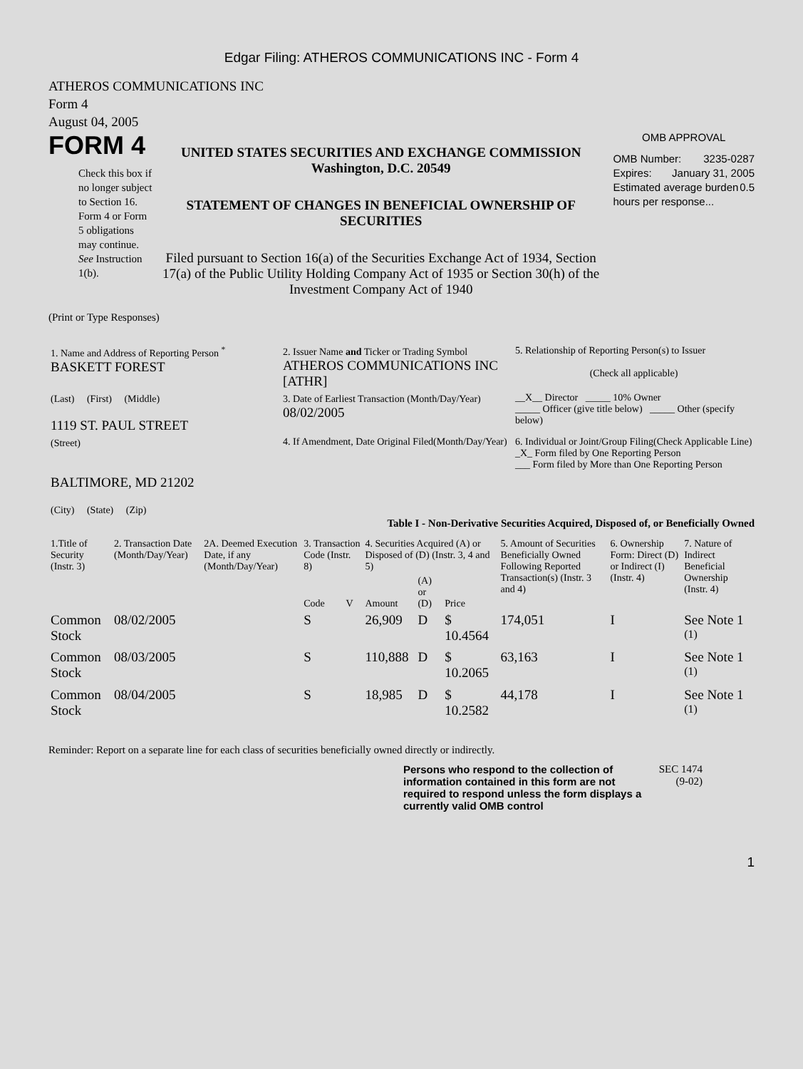Edgar Filing: ATHEROS COMMUNICATIONS INC - Form 4
ATHEROS COMMUNICATIONS INC
Form 4
August 04, 2005
FORM 4
Check this box if no longer subject to Section 16. Form 4 or Form 5 obligations may continue. See Instruction 1(b).
UNITED STATES SECURITIES AND EXCHANGE COMMISSION
Washington, D.C. 20549
STATEMENT OF CHANGES IN BENEFICIAL OWNERSHIP OF SECURITIES
Filed pursuant to Section 16(a) of the Securities Exchange Act of 1934, Section 17(a) of the Public Utility Holding Company Act of 1935 or Section 30(h) of the Investment Company Act of 1940
OMB APPROVAL
OMB Number: 3235-0287
Expires: January 31, 2005
Estimated average burden hours per response... 0.5
(Print or Type Responses)
| 1. Name and Address of Reporting Person <sup>*</sup> BASKETT FOREST | 2. Issuer Name and Ticker or Trading Symbol ATHEROS COMMUNICATIONS INC [ATHR] | 5. Relationship of Reporting Person(s) to Issuer (Check all applicable) |
| (Last) (First) (Middle) 1119 ST. PAUL STREET | 3. Date of Earliest Transaction (Month/Day/Year) 08/02/2005 | __X__ Director _____ 10% Owner _____ Officer (give title below) _____ Other (specify below) |
| (Street) BALTIMORE, MD 21202 (City) (State) (Zip) | 4. If Amendment, Date Original Filed(Month/Day/Year) | 6. Individual or Joint/Group Filing(Check Applicable Line) _X_ Form filed by One Reporting Person ___ Form filed by More than One Reporting Person |
Table I - Non-Derivative Securities Acquired, Disposed of, or Beneficially Owned
| 1.Title of Security (Instr. 3) | 2. Transaction Date (Month/Day/Year) | 2A. Deemed Execution Date, if any (Month/Day/Year) | 3. Transaction Code (Instr. 8) | | 4. Securities Acquired (A) or Disposed of (D) (Instr. 3, 4 and 5) | | | 5. Amount of Securities Beneficially Owned Following Reported Transaction(s) (Instr. 3 and 4) | 6. Ownership Form: Direct (D) or Indirect (I) (Instr. 4) | 7. Nature of Indirect Beneficial Ownership (Instr. 4) |
| --- | --- | --- | --- | --- | --- | --- | --- | --- | --- | --- |
| | | | Code | V | Amount | (A) or (D) | Price | | | |
| Common Stock | 08/02/2005 | | S | | 26,909 | D | $ 10.4564 | 174,051 | I | See Note 1 <sup>(1)</sup> |
| Common Stock | 08/03/2005 | | S | | 110,888 | D | $ 10.2065 | 63,163 | I | See Note 1 <sup>(1)</sup> |
| Common Stock | 08/04/2005 | | S | | 18,985 | D | $ 10.2582 | 44,178 | I | See Note 1 <sup>(1)</sup> |
Reminder: Report on a separate line for each class of securities beneficially owned directly or indirectly.
Persons who respond to the collection of information contained in this form are not required to respond unless the form displays a currently valid OMB control
SEC 1474 (9-02)
1